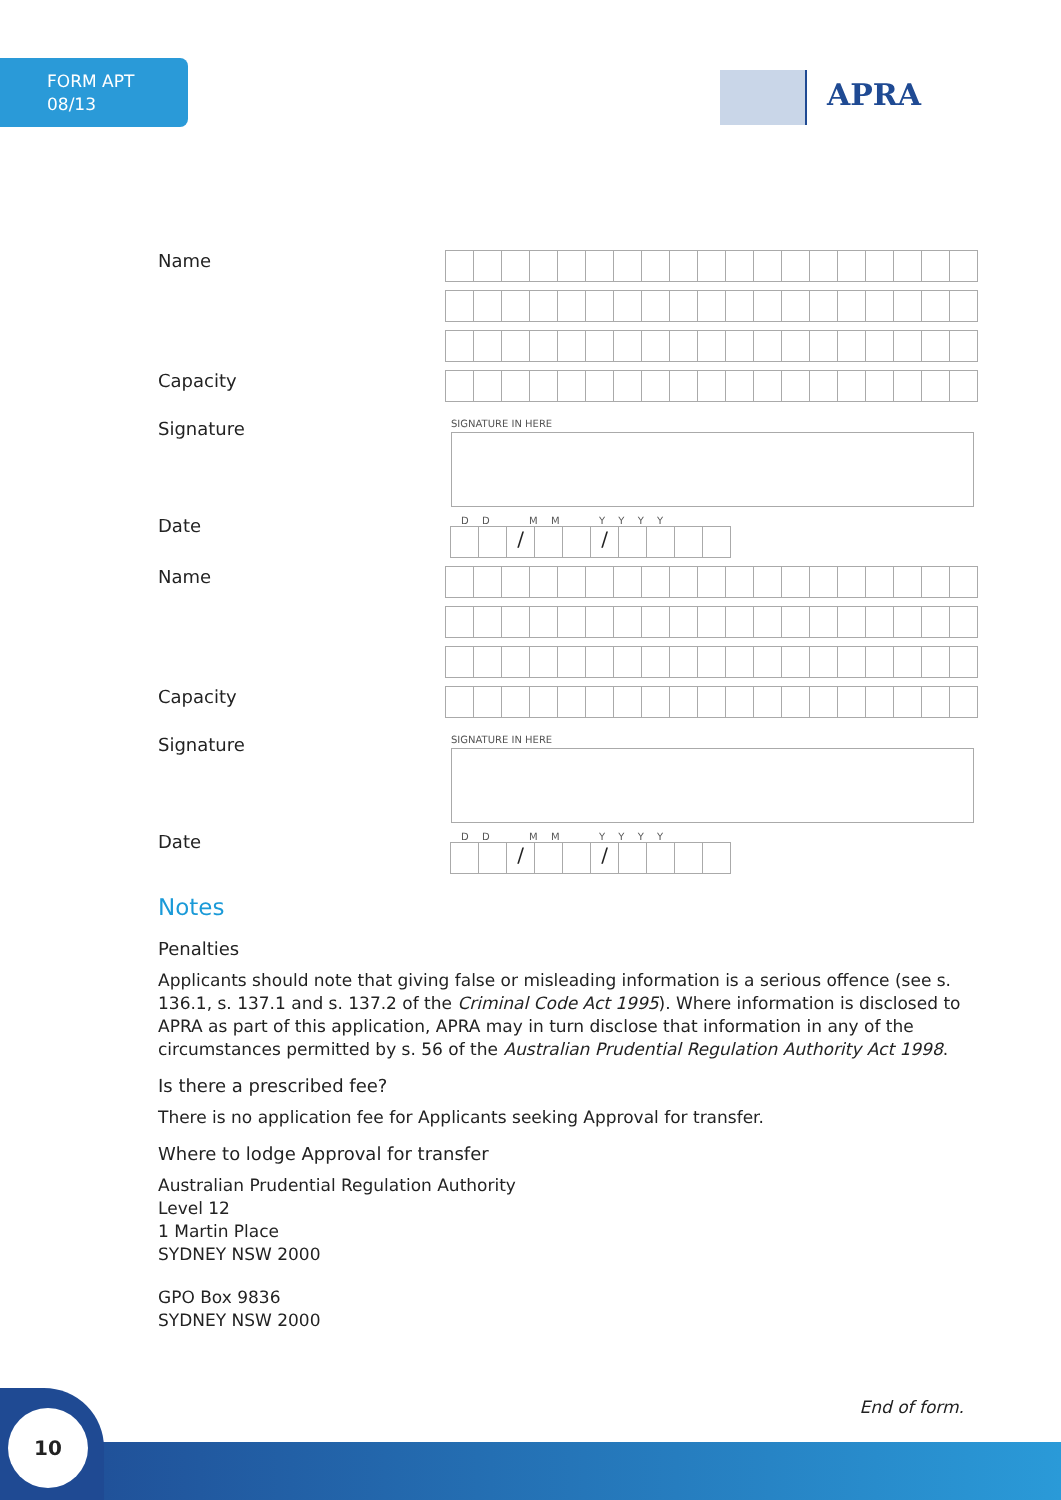FORM APT
08/13
APRA
Name
Capacity
Signature
SIGNATURE IN HERE
Date
D D M M Y Y Y Y
/ /
Name
Capacity
Signature
SIGNATURE IN HERE
Date
D D M M Y Y Y Y
/ /
Notes
Penalties
Applicants should note that giving false or misleading information is a serious offence (see s. 136.1, s. 137.1 and s. 137.2 of the Criminal Code Act 1995). Where information is disclosed to APRA as part of this application, APRA may in turn disclose that information in any of the circumstances permitted by s. 56 of the Australian Prudential Regulation Authority Act 1998.
Is there a prescribed fee?
There is no application fee for Applicants seeking Approval for transfer.
Where to lodge Approval for transfer
Australian Prudential Regulation Authority
Level 12
1 Martin Place
SYDNEY NSW 2000
GPO Box 9836
SYDNEY NSW 2000
End of form. 10